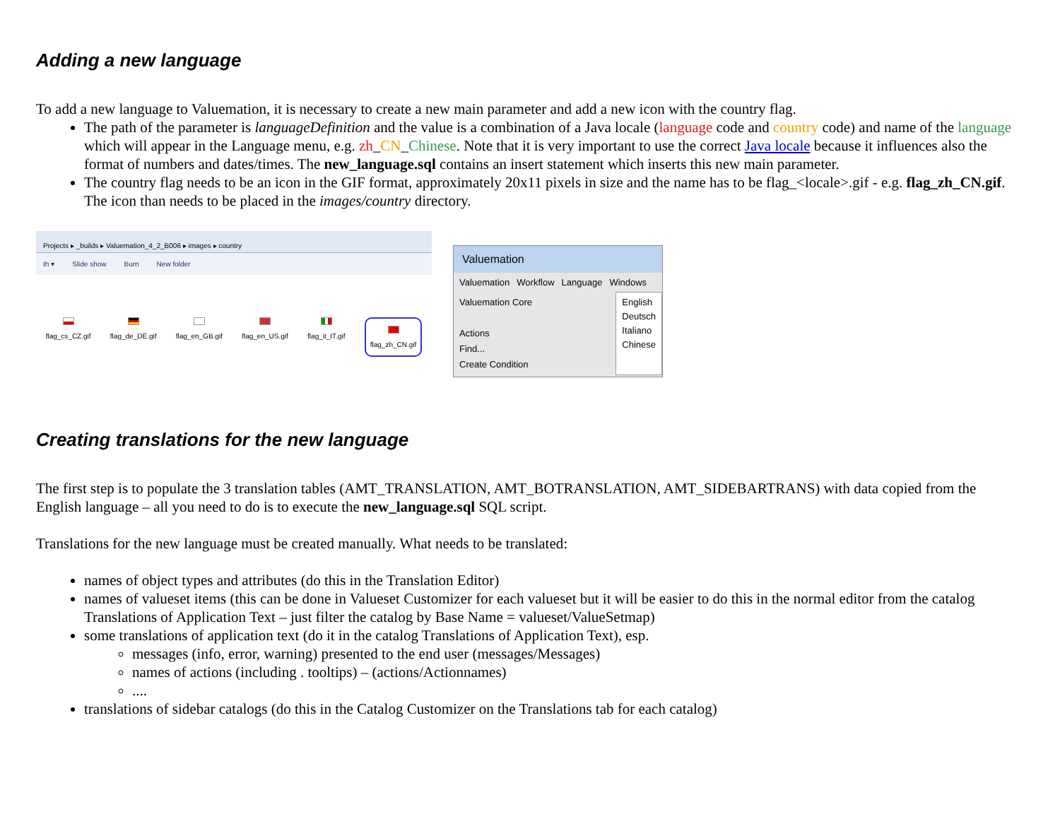Adding a new language
To add a new language to Valuemation, it is necessary to create a new main parameter and add a new icon with the country flag.
The path of the parameter is languageDefinition and the value is a combination of a Java locale (language code and country code) and name of the language which will appear in the Language menu, e.g. zh_CN_Chinese. Note that it is very important to use the correct Java locale because it influences also the format of numbers and dates/times. The new_language.sql contains an insert statement which inserts this new main parameter.
The country flag needs to be an icon in the GIF format, approximately 20x11 pixels in size and the name has to be flag_<locale>.gif - e.g. flag_zh_CN.gif. The icon than needs to be placed in the images/country directory.
Projects ▸ _builds ▸ Valuemation_4_2_B006 ▸ images ▸ country
th ▾ Slide show Burn New folder
flag_cs_CZ.gif flag_de_DE.gif flag_en_GB.gif flag_en_US.gif flag_it_IT.gif
flag_zh_CN.gif
Valuemation
Valuemation Workflow Language Windows
Valuemation Core
Actions
Find...
Create Condition
English
Deutsch
Italiano
Chinese
Creating translations for the new language
The first step is to populate the 3 translation tables (AMT_TRANSLATION, AMT_BOTRANSLATION, AMT_SIDEBARTRANS) with data copied from the English language – all you need to do is to execute the new_language.sql SQL script.
Translations for the new language must be created manually. What needs to be translated:
names of object types and attributes (do this in the Translation Editor)
names of valueset items (this can be done in Valueset Customizer for each valueset but it will be easier to do this in the normal editor from the catalog Translations of Application Text – just filter the catalog by Base Name = valueset/ValueSetmap)
some translations of application text (do it in the catalog Translations of Application Text), esp.
messages (info, error, warning) presented to the end user (messages/Messages)
names of actions (including . tooltips) – (actions/Actionnames)
....
translations of sidebar catalogs (do this in the Catalog Customizer on the Translations tab for each catalog)